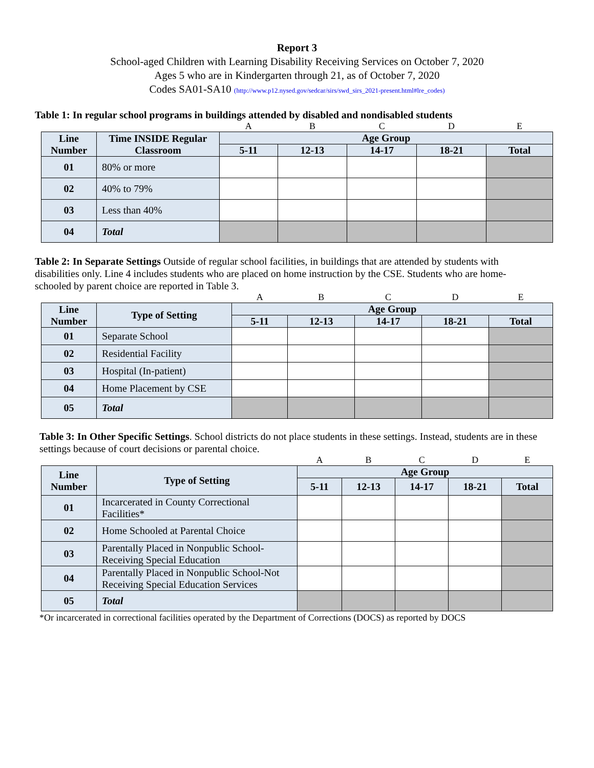Report 3
School-aged Children with Learning Disability Receiving Services on October 7, 2020
Ages 5 who are in Kindergarten through 21, as of October 7, 2020
Codes SA01-SA10 (http://www.p12.nysed.gov/sedcar/sirs/swd_sirs_2021-present.html#lre_codes)
Table 1: In regular school programs in buildings attended by disabled and nondisabled students
| | | A | B | C | D | E |
| Line Number | Time INSIDE Regular Classroom | Age Group | | | | |
| | | 5-11 | 12-13 | 14-17 | 18-21 | Total |
| 01 | 80% or more | | | | | |
| 02 | 40% to 79% | | | | | |
| 03 | Less than 40% | | | | | |
| 04 | Total | | | | | |
Table 2: In Separate Settings Outside of regular school facilities, in buildings that are attended by students with disabilities only. Line 4 includes students who are placed on home instruction by the CSE. Students who are home-schooled by parent choice are reported in Table 3.
| | | A | B | C | D | E |
| Line Number | Type of Setting | Age Group | | | | |
| | | 5-11 | 12-13 | 14-17 | 18-21 | Total |
| 01 | Separate School | | | | | |
| 02 | Residential Facility | | | | | |
| 03 | Hospital (In-patient) | | | | | |
| 04 | Home Placement by CSE | | | | | |
| 05 | Total | | | | | |
Table 3: In Other Specific Settings. School districts do not place students in these settings. Instead, students are in these settings because of court decisions or parental choice.
| | | A | B | C | D | E |
| Line Number | Type of Setting | Age Group | | | | |
| | | 5-11 | 12-13 | 14-17 | 18-21 | Total |
| 01 | Incarcerated in County Correctional Facilities* | | | | | |
| 02 | Home Schooled at Parental Choice | | | | | |
| 03 | Parentally Placed in Nonpublic School-Receiving Special Education | | | | | |
| 04 | Parentally Placed in Nonpublic School-Not Receiving Special Education Services | | | | | |
| 05 | Total | | | | | |
*Or incarcerated in correctional facilities operated by the Department of Corrections (DOCS) as reported by DOCS